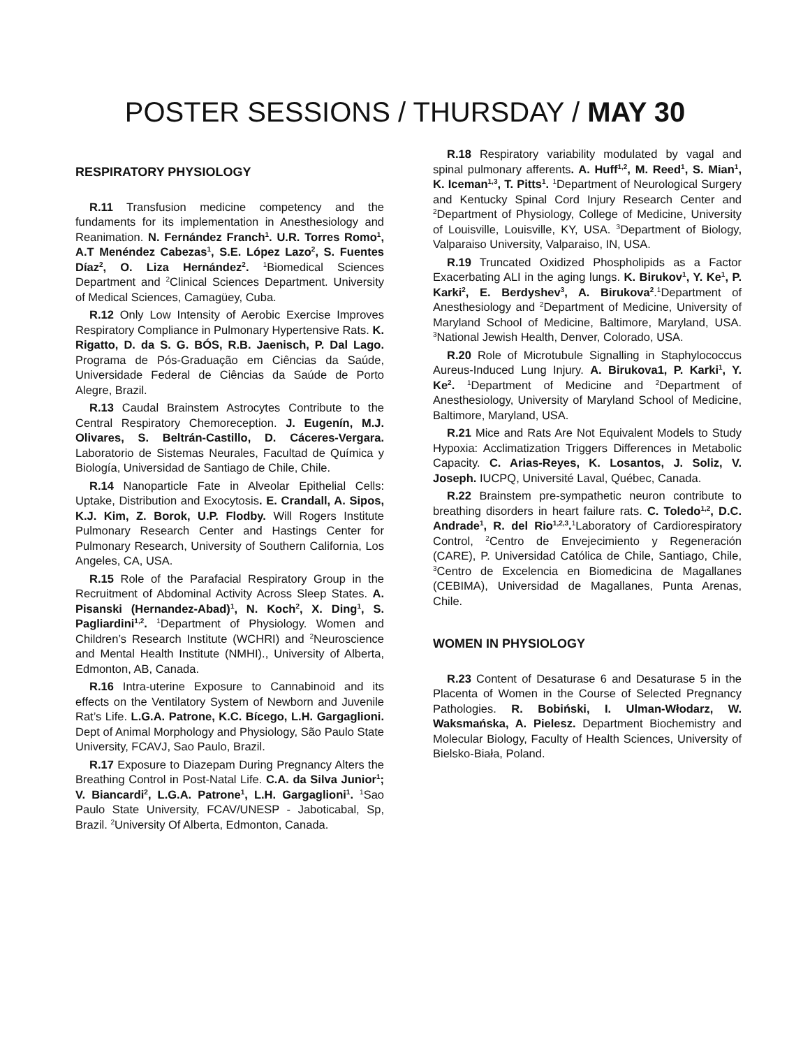POSTER SESSIONS / THURSDAY / MAY 30
RESPIRATORY PHYSIOLOGY
R.11 Transfusion medicine competency and the fundaments for its implementation in Anesthesiology and Reanimation. N. Fernández Franch<sup>1</sup>. U.R. Torres Romo<sup>1</sup>, A.T Menéndez Cabezas<sup>1</sup>, S.E. López Lazo<sup>2</sup>, S. Fuentes Díaz<sup>2</sup>, O. Liza Hernández<sup>2</sup>. <sup>1</sup>Biomedical Sciences Department and <sup>2</sup>Clinical Sciences Department. University of Medical Sciences, Camagüey, Cuba.
R.12 Only Low Intensity of Aerobic Exercise Improves Respiratory Compliance in Pulmonary Hypertensive Rats. K. Rigatto, D. da S. G. BÓS, R.B. Jaenisch, P. Dal Lago. Programa de Pós-Graduação em Ciências da Saúde, Universidade Federal de Ciências da Saúde de Porto Alegre, Brazil.
R.13 Caudal Brainstem Astrocytes Contribute to the Central Respiratory Chemoreception. J. Eugenín, M.J. Olivares, S. Beltrán-Castillo, D. Cáceres-Vergara. Laboratorio de Sistemas Neurales, Facultad de Química y Biología, Universidad de Santiago de Chile, Chile.
R.14 Nanoparticle Fate in Alveolar Epithelial Cells: Uptake, Distribution and Exocytosis. E. Crandall, A. Sipos, K.J. Kim, Z. Borok, U.P. Flodby. Will Rogers Institute Pulmonary Research Center and Hastings Center for Pulmonary Research, University of Southern California, Los Angeles, CA, USA.
R.15 Role of the Parafacial Respiratory Group in the Recruitment of Abdominal Activity Across Sleep States. A. Pisanski (Hernandez-Abad)<sup>1</sup>, N. Koch<sup>2</sup>, X. Ding<sup>1</sup>, S. Pagliardini<sup>1,2</sup>. <sup>1</sup>Department of Physiology. Women and Children’s Research Institute (WCHRI) and <sup>2</sup>Neuroscience and Mental Health Institute (NMHI)., University of Alberta, Edmonton, AB, Canada.
R.16 Intra-uterine Exposure to Cannabinoid and its effects on the Ventilatory System of Newborn and Juvenile Rat’s Life. L.G.A. Patrone, K.C. Bícego, L.H. Gargaglioni. Dept of Animal Morphology and Physiology, São Paulo State University, FCAVJ, Sao Paulo, Brazil.
R.17 Exposure to Diazepam During Pregnancy Alters the Breathing Control in Post-Natal Life. C.A. da Silva Junior<sup>1</sup>; V. Biancardi<sup>2</sup>, L.G.A. Patrone<sup>1</sup>, L.H. Gargaglioni<sup>1</sup>. <sup>1</sup>Sao Paulo State University, FCAV/UNESP - Jaboticabal, Sp, Brazil. <sup>2</sup>University Of Alberta, Edmonton, Canada.
R.18 Respiratory variability modulated by vagal and spinal pulmonary afferents. A. Huff<sup>1,2</sup>, M. Reed<sup>1</sup>, S. Mian<sup>1</sup>, K. Iceman<sup>1,3</sup>, T. Pitts<sup>1</sup>. <sup>1</sup>Department of Neurological Surgery and Kentucky Spinal Cord Injury Research Center and <sup>2</sup>Department of Physiology, College of Medicine, University of Louisville, Louisville, KY, USA. <sup>3</sup>Department of Biology, Valparaiso University, Valparaiso, IN, USA.
R.19 Truncated Oxidized Phospholipids as a Factor Exacerbating ALI in the aging lungs. K. Birukov<sup>1</sup>, Y. Ke<sup>1</sup>, P. Karki<sup>2</sup>, E. Berdyshev<sup>3</sup>, A. Birukova<sup>2</sup>.<sup>1</sup>Department of Anesthesiology and <sup>2</sup>Department of Medicine, University of Maryland School of Medicine, Baltimore, Maryland, USA. <sup>3</sup>National Jewish Health, Denver, Colorado, USA.
R.20 Role of Microtubule Signalling in Staphylococcus Aureus-Induced Lung Injury. A. Birukova1, P. Karki<sup>1</sup>, Y. Ke<sup>2</sup>. <sup>1</sup>Department of Medicine and <sup>2</sup>Department of Anesthesiology, University of Maryland School of Medicine, Baltimore, Maryland, USA.
R.21 Mice and Rats Are Not Equivalent Models to Study Hypoxia: Acclimatization Triggers Differences in Metabolic Capacity. C. Arias-Reyes, K. Losantos, J. Soliz, V. Joseph. IUCPQ, Université Laval, Québec, Canada.
R.22 Brainstem pre-sympathetic neuron contribute to breathing disorders in heart failure rats. C. Toledo<sup>1,2</sup>, D.C. Andrade<sup>1</sup>, R. del Rio<sup>1,2,3</sup>.<sup>1</sup>Laboratory of Cardiorespiratory Control, <sup>2</sup>Centro de Envejecimiento y Regeneración (CARE), P. Universidad Católica de Chile, Santiago, Chile, <sup>3</sup>Centro de Excelencia en Biomedicina de Magallanes (CEBIMA), Universidad de Magallanes, Punta Arenas, Chile.
WOMEN IN PHYSIOLOGY
R.23 Content of Desaturase 6 and Desaturase 5 in the Placenta of Women in the Course of Selected Pregnancy Pathologies. R. Bobiński, I. Ulman-Włodarz, W. Waksmańska, A. Pielesz. Department Biochemistry and Molecular Biology, Faculty of Health Sciences, University of Bielsko-Biała, Poland.